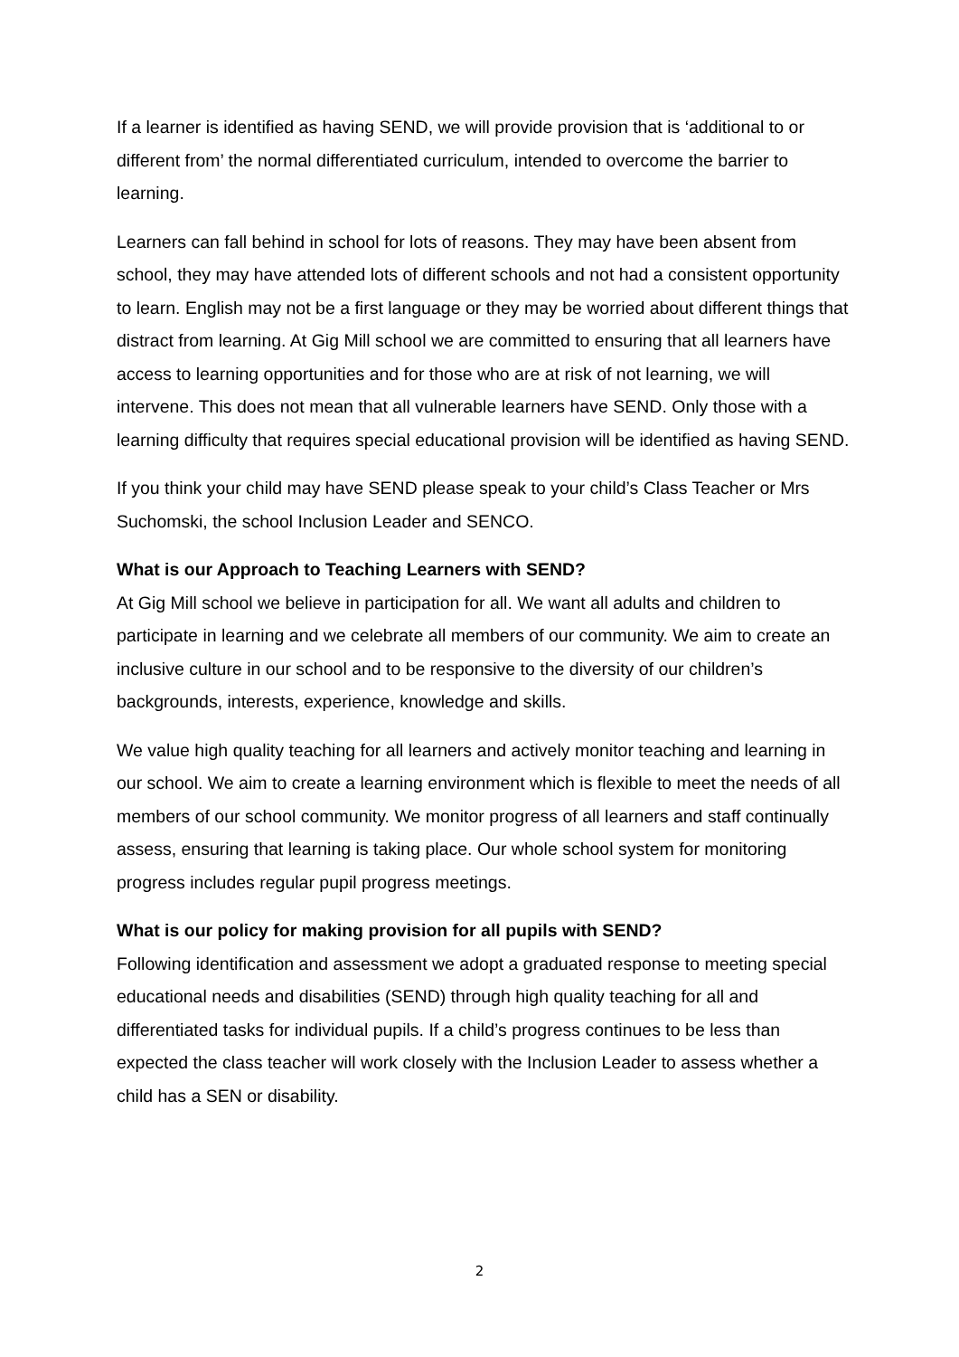If a learner is identified as having SEND, we will provide provision that is ‘additional to or different from’ the normal differentiated curriculum, intended to overcome the barrier to learning.
Learners can fall behind in school for lots of reasons. They may have been absent from school, they may have attended lots of different schools and not had a consistent opportunity to learn. English may not be a first language or they may be worried about different things that distract from learning. At Gig Mill school we are committed to ensuring that all learners have access to learning opportunities and for those who are at risk of not learning, we will intervene. This does not mean that all vulnerable learners have SEND. Only those with a learning difficulty that requires special educational provision will be identified as having SEND.
If you think your child may have SEND please speak to your child’s Class Teacher or Mrs Suchomski, the school Inclusion Leader and SENCO.
What is our Approach to Teaching Learners with SEND?
At Gig Mill school we believe in participation for all. We want all adults and children to participate in learning and we celebrate all members of our community. We aim to create an inclusive culture in our school and to be responsive to the diversity of our children’s backgrounds, interests, experience, knowledge and skills.
We value high quality teaching for all learners and actively monitor teaching and learning in our school. We aim to create a learning environment which is flexible to meet the needs of all members of our school community. We monitor progress of all learners and staff continually assess, ensuring that learning is taking place. Our whole school system for monitoring progress includes regular pupil progress meetings.
What is our policy for making provision for all pupils with SEND?
Following identification and assessment we adopt a graduated response to meeting special educational needs and disabilities (SEND) through high quality teaching for all and differentiated tasks for individual pupils. If a child’s progress continues to be less than expected the class teacher will work closely with the Inclusion Leader to assess whether a child has a SEN or disability.
2